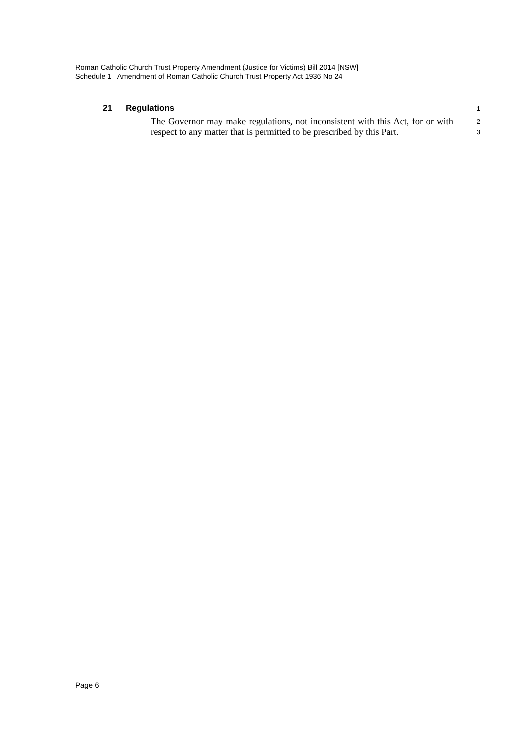Roman Catholic Church Trust Property Amendment (Justice for Victims) Bill 2014 [NSW]
Schedule 1 Amendment of Roman Catholic Church Trust Property Act 1936 No 24
21 Regulations 1
The Governor may make regulations, not inconsistent with this Act, for or with respect to any matter that is permitted to be prescribed by this Part.
2
3
Page 6